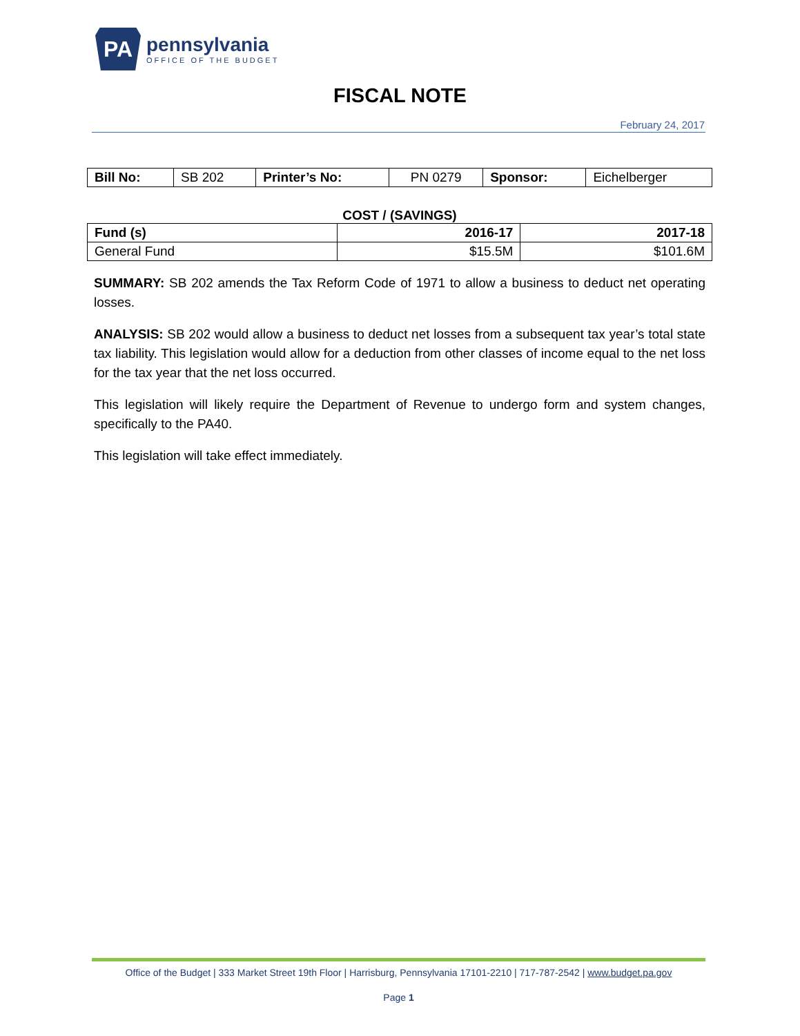PA
pennsylvania
OFFICE OF THE BUDGET
FISCAL NOTE
February 24, 2017
| Bill No: | SB 202 | Printer’s No: | PN 0279 | Sponsor: | Eichelberger |
COST / (SAVINGS)
| Fund (s) | 2016-17 | 2017-18 |
| --- | --- | --- |
| General Fund | $15.5M | $101.6M |
SUMMARY: SB 202 amends the Tax Reform Code of 1971 to allow a business to deduct net operating losses.
ANALYSIS: SB 202 would allow a business to deduct net losses from a subsequent tax year’s total state tax liability. This legislation would allow for a deduction from other classes of income equal to the net loss for the tax year that the net loss occurred.
This legislation will likely require the Department of Revenue to undergo form and system changes, specifically to the PA40.
This legislation will take effect immediately.
Office of the Budget | 333 Market Street 19th Floor | Harrisburg, Pennsylvania 17101-2210 | 717-787-2542 | www.budget.pa.gov
Page 1